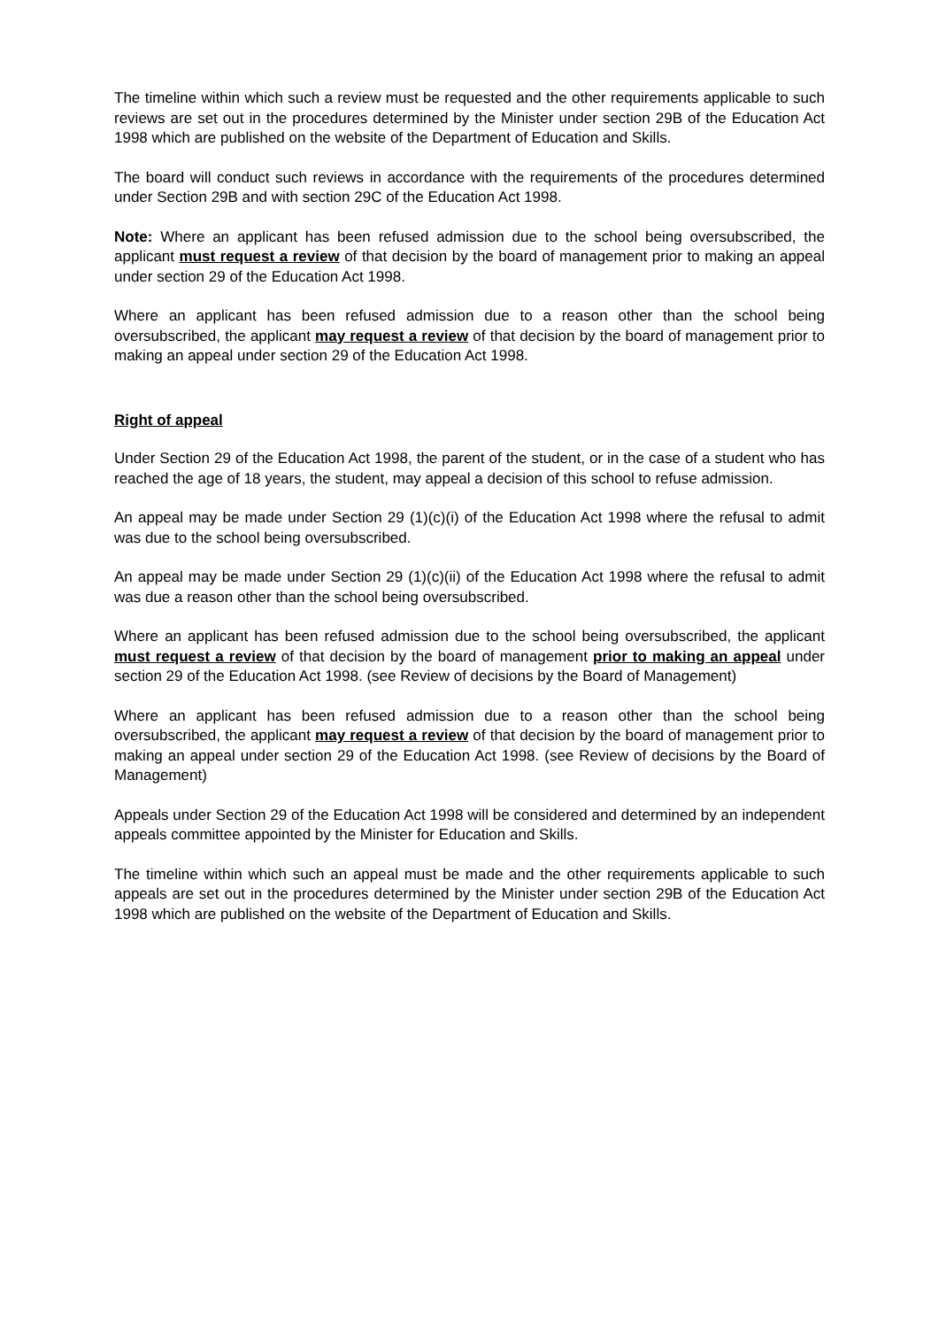The timeline within which such a review must be requested and the other requirements applicable to such reviews are set out in the procedures determined by the Minister under section 29B of the Education Act 1998 which are published on the website of the Department of Education and Skills.
The board will conduct such reviews in accordance with the requirements of the procedures determined under Section 29B and with section 29C of the Education Act 1998.
Note: Where an applicant has been refused admission due to the school being oversubscribed, the applicant must request a review of that decision by the board of management prior to making an appeal under section 29 of the Education Act 1998.
Where an applicant has been refused admission due to a reason other than the school being oversubscribed, the applicant may request a review of that decision by the board of management prior to making an appeal under section 29 of the Education Act 1998.
Right of appeal
Under Section 29 of the Education Act 1998, the parent of the student, or in the case of a student who has reached the age of 18 years, the student, may appeal a decision of this school to refuse admission.
An appeal may be made under Section 29 (1)(c)(i) of the Education Act 1998 where the refusal to admit was due to the school being oversubscribed.
An appeal may be made under Section 29 (1)(c)(ii) of the Education Act 1998 where the refusal to admit was due a reason other than the school being oversubscribed.
Where an applicant has been refused admission due to the school being oversubscribed, the applicant must request a review of that decision by the board of management prior to making an appeal under section 29 of the Education Act 1998. (see Review of decisions by the Board of Management)
Where an applicant has been refused admission due to a reason other than the school being oversubscribed, the applicant may request a review of that decision by the board of management prior to making an appeal under section 29 of the Education Act 1998. (see Review of decisions by the Board of Management)
Appeals under Section 29 of the Education Act 1998 will be considered and determined by an independent appeals committee appointed by the Minister for Education and Skills.
The timeline within which such an appeal must be made and the other requirements applicable to such appeals are set out in the procedures determined by the Minister under section 29B of the Education Act 1998 which are published on the website of the Department of Education and Skills.